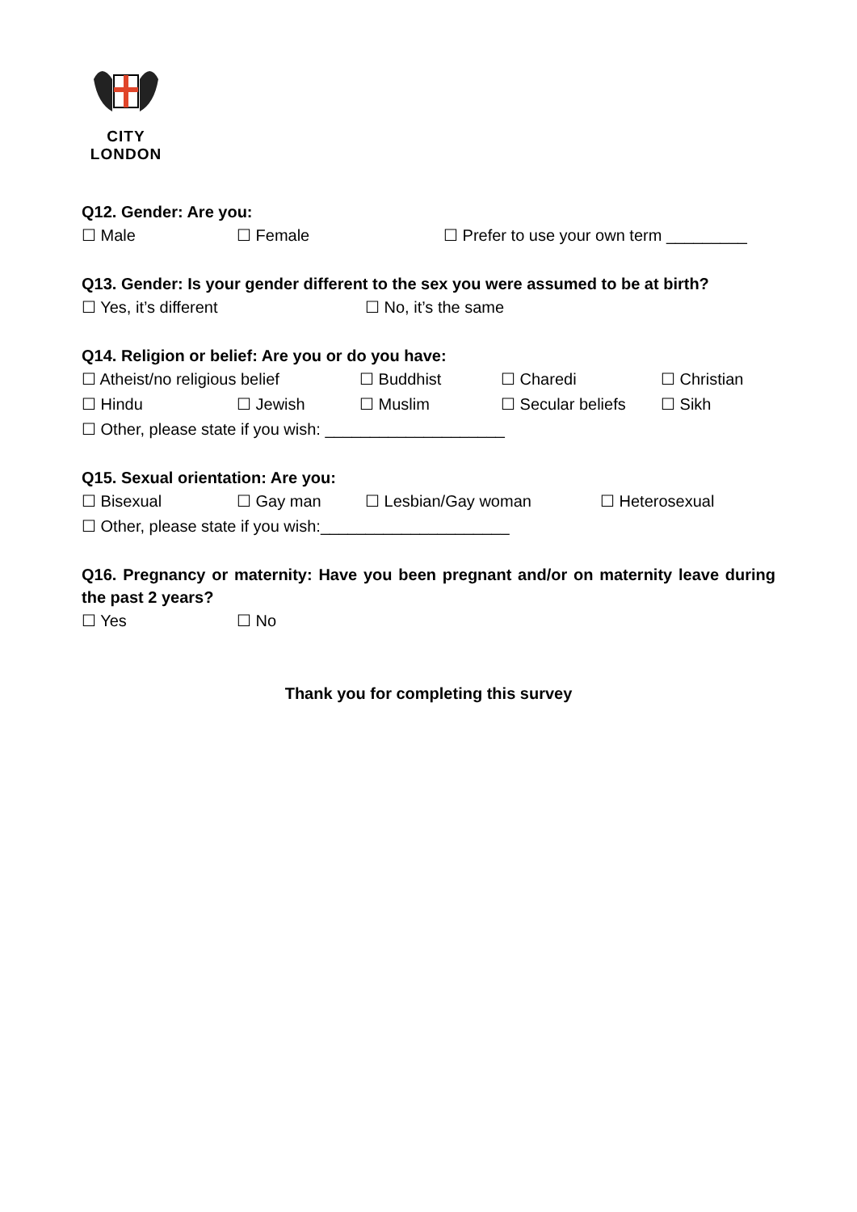CITY
LONDON
Q12. Gender: Are you:
☐ Male ☐ Female ☐ Prefer to use your own term _________
Q13. Gender: Is your gender different to the sex you were assumed to be at birth?
☐ Yes, it’s different ☐ No, it’s the same
Q14. Religion or belief: Are you or do you have:
☐ Atheist/no religious belief ☐ Buddhist ☐ Charedi ☐ Christian
☐ Hindu ☐ Jewish ☐ Muslim ☐ Secular beliefs ☐ Sikh
☐ Other, please state if you wish: ____________________
Q15. Sexual orientation: Are you:
☐ Bisexual ☐ Gay man ☐ Lesbian/Gay woman ☐ Heterosexual
☐ Other, please state if you wish:_____________________
Q16. Pregnancy or maternity: Have you been pregnant and/or on maternity leave during the past 2 years?
☐ Yes ☐ No
Thank you for completing this survey